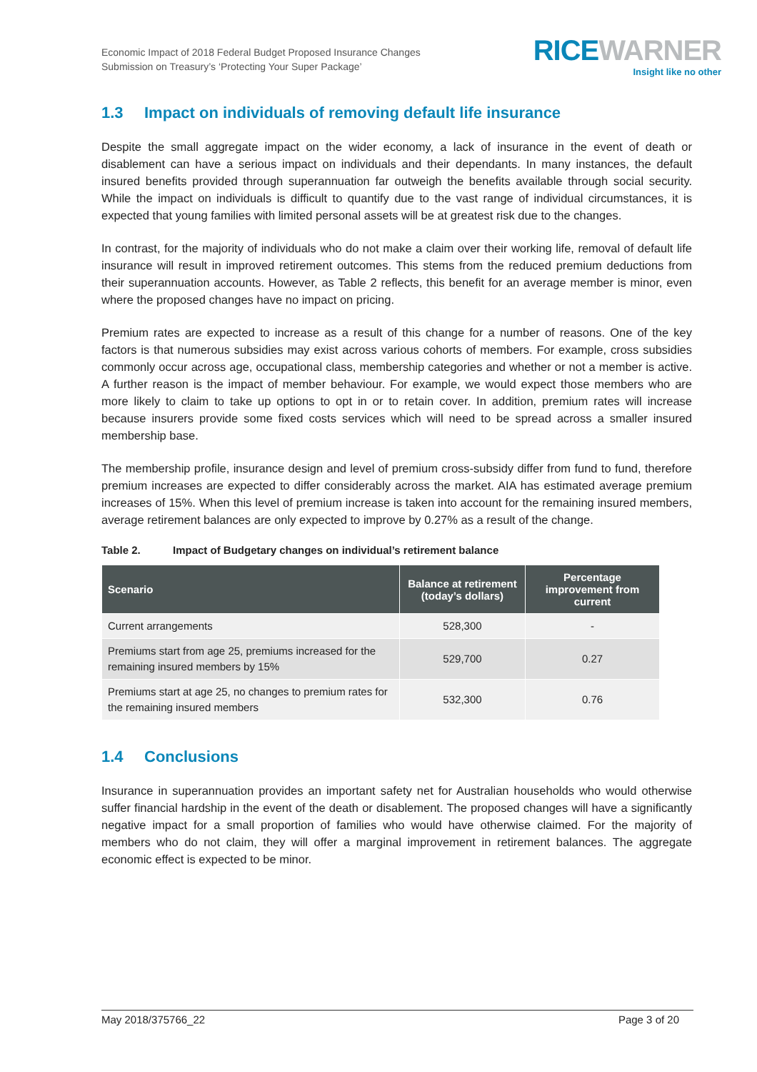Economic Impact of 2018 Federal Budget Proposed Insurance Changes
Submission on Treasury’s ‘Protecting Your Super Package’
RICEWARNER
Insight like no other
1.3 Impact on individuals of removing default life insurance
Despite the small aggregate impact on the wider economy, a lack of insurance in the event of death or disablement can have a serious impact on individuals and their dependants. In many instances, the default insured benefits provided through superannuation far outweigh the benefits available through social security. While the impact on individuals is difficult to quantify due to the vast range of individual circumstances, it is expected that young families with limited personal assets will be at greatest risk due to the changes.
In contrast, for the majority of individuals who do not make a claim over their working life, removal of default life insurance will result in improved retirement outcomes. This stems from the reduced premium deductions from their superannuation accounts. However, as Table 2 reflects, this benefit for an average member is minor, even where the proposed changes have no impact on pricing.
Premium rates are expected to increase as a result of this change for a number of reasons. One of the key factors is that numerous subsidies may exist across various cohorts of members. For example, cross subsidies commonly occur across age, occupational class, membership categories and whether or not a member is active. A further reason is the impact of member behaviour. For example, we would expect those members who are more likely to claim to take up options to opt in or to retain cover. In addition, premium rates will increase because insurers provide some fixed costs services which will need to be spread across a smaller insured membership base.
The membership profile, insurance design and level of premium cross-subsidy differ from fund to fund, therefore premium increases are expected to differ considerably across the market. AIA has estimated average premium increases of 15%. When this level of premium increase is taken into account for the remaining insured members, average retirement balances are only expected to improve by 0.27% as a result of the change.
Table 2. Impact of Budgetary changes on individual’s retirement balance
| Scenario | Balance at retirement (today’s dollars) | Percentage improvement from current |
| --- | --- | --- |
| Current arrangements | 528,300 | - |
| Premiums start from age 25, premiums increased for the remaining insured members by 15% | 529,700 | 0.27 |
| Premiums start at age 25, no changes to premium rates for the remaining insured members | 532,300 | 0.76 |
1.4 Conclusions
Insurance in superannuation provides an important safety net for Australian households who would otherwise suffer financial hardship in the event of the death or disablement. The proposed changes will have a significantly negative impact for a small proportion of families who would have otherwise claimed. For the majority of members who do not claim, they will offer a marginal improvement in retirement balances. The aggregate economic effect is expected to be minor.
May 2018/375766_22 Page 3 of 20